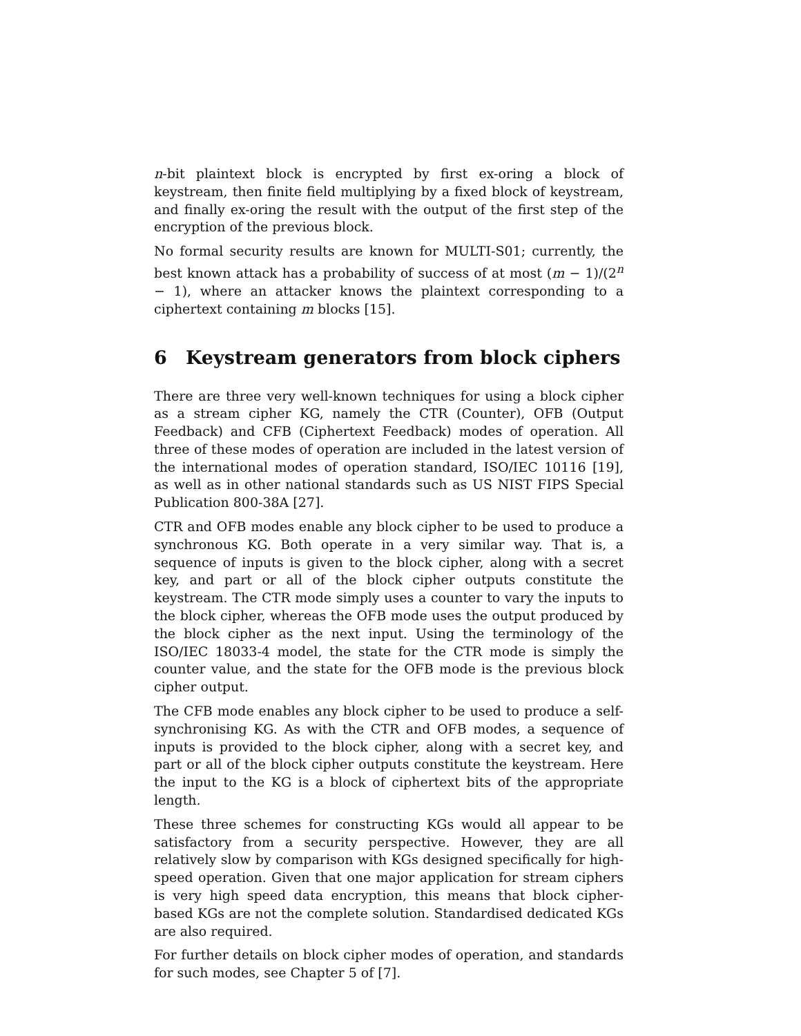n-bit plaintext block is encrypted by first ex-oring a block of keystream, then finite field multiplying by a fixed block of keystream, and finally ex-oring the result with the output of the first step of the encryption of the previous block.
No formal security results are known for MULTI-S01; currently, the best known attack has a probability of success of at most (m − 1)/(2<sup>n</sup> − 1), where an attacker knows the plaintext corresponding to a ciphertext containing m blocks [15].
6 Keystream generators from block ciphers
There are three very well-known techniques for using a block cipher as a stream cipher KG, namely the CTR (Counter), OFB (Output Feedback) and CFB (Ciphertext Feedback) modes of operation. All three of these modes of operation are included in the latest version of the international modes of operation standard, ISO/IEC 10116 [19], as well as in other national standards such as US NIST FIPS Special Publication 800-38A [27].
CTR and OFB modes enable any block cipher to be used to produce a synchronous KG. Both operate in a very similar way. That is, a sequence of inputs is given to the block cipher, along with a secret key, and part or all of the block cipher outputs constitute the keystream. The CTR mode simply uses a counter to vary the inputs to the block cipher, whereas the OFB mode uses the output produced by the block cipher as the next input. Using the terminology of the ISO/IEC 18033-4 model, the state for the CTR mode is simply the counter value, and the state for the OFB mode is the previous block cipher output.
The CFB mode enables any block cipher to be used to produce a self-synchronising KG. As with the CTR and OFB modes, a sequence of inputs is provided to the block cipher, along with a secret key, and part or all of the block cipher outputs constitute the keystream. Here the input to the KG is a block of ciphertext bits of the appropriate length.
These three schemes for constructing KGs would all appear to be satisfactory from a security perspective. However, they are all relatively slow by comparison with KGs designed specifically for high-speed operation. Given that one major application for stream ciphers is very high speed data encryption, this means that block cipher-based KGs are not the complete solution. Standardised dedicated KGs are also required.
For further details on block cipher modes of operation, and standards for such modes, see Chapter 5 of [7].